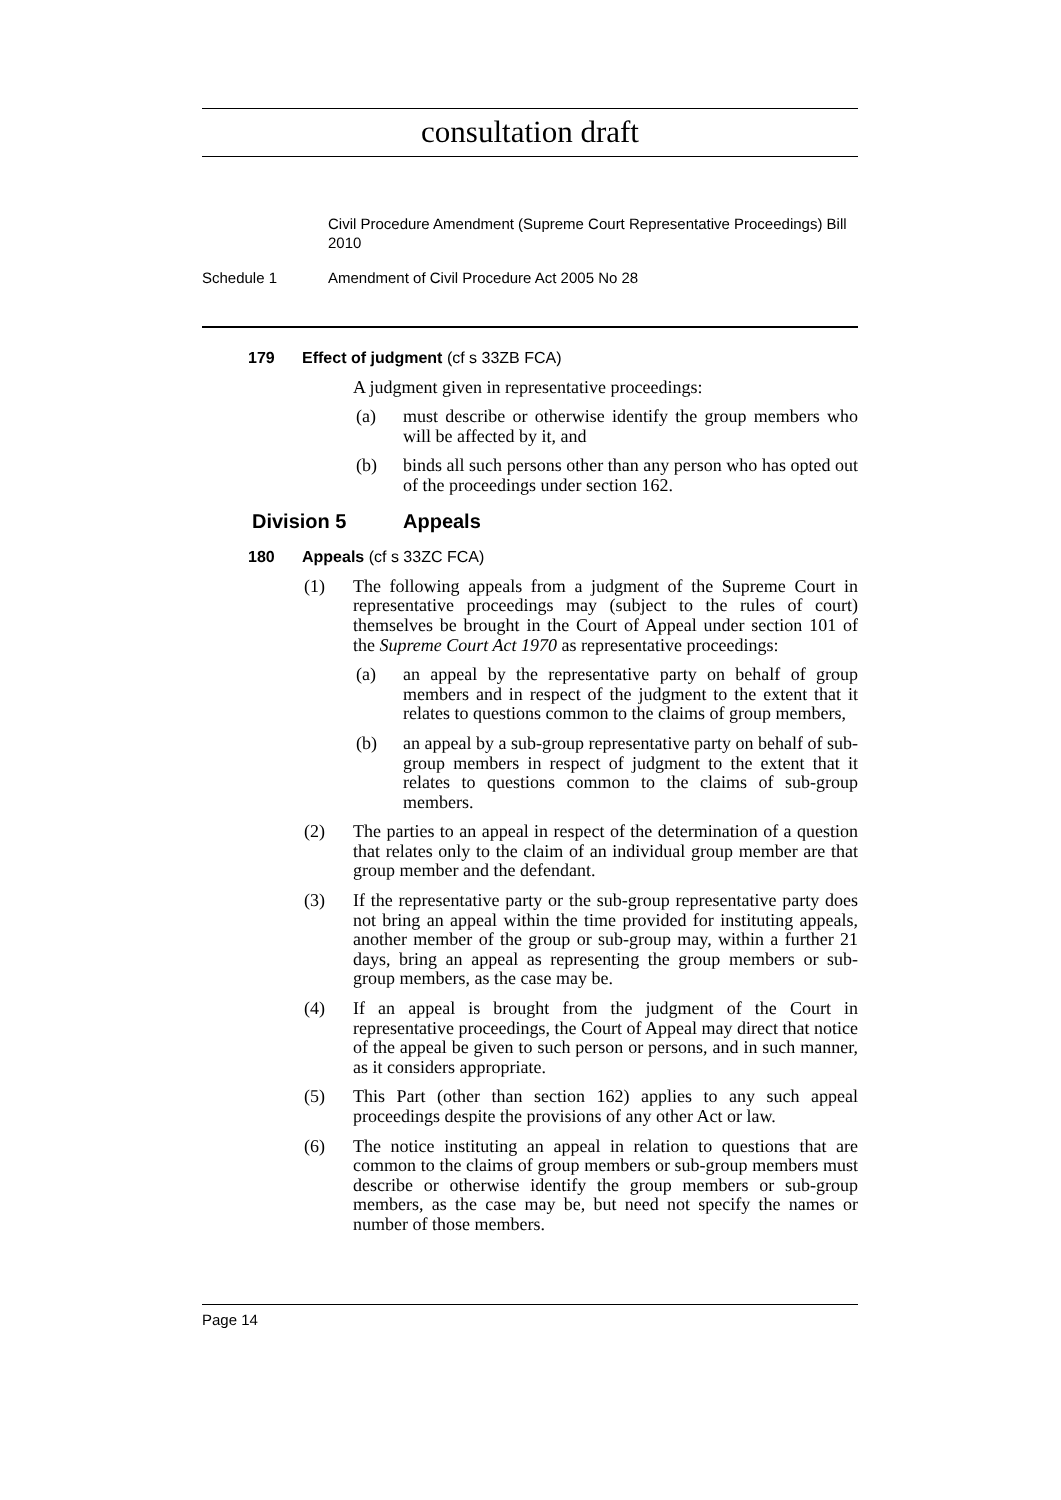consultation draft
Civil Procedure Amendment (Supreme Court Representative Proceedings) Bill 2010
Schedule 1 Amendment of Civil Procedure Act 2005 No 28
179 Effect of judgment (cf s 33ZB FCA)
A judgment given in representative proceedings:
(a) must describe or otherwise identify the group members who will be affected by it, and
(b) binds all such persons other than any person who has opted out of the proceedings under section 162.
Division 5 Appeals
180 Appeals (cf s 33ZC FCA)
(1) The following appeals from a judgment of the Supreme Court in representative proceedings may (subject to the rules of court) themselves be brought in the Court of Appeal under section 101 of the Supreme Court Act 1970 as representative proceedings:
(a) an appeal by the representative party on behalf of group members and in respect of the judgment to the extent that it relates to questions common to the claims of group members,
(b) an appeal by a sub-group representative party on behalf of sub-group members in respect of judgment to the extent that it relates to questions common to the claims of sub-group members.
(2) The parties to an appeal in respect of the determination of a question that relates only to the claim of an individual group member are that group member and the defendant.
(3) If the representative party or the sub-group representative party does not bring an appeal within the time provided for instituting appeals, another member of the group or sub-group may, within a further 21 days, bring an appeal as representing the group members or sub-group members, as the case may be.
(4) If an appeal is brought from the judgment of the Court in representative proceedings, the Court of Appeal may direct that notice of the appeal be given to such person or persons, and in such manner, as it considers appropriate.
(5) This Part (other than section 162) applies to any such appeal proceedings despite the provisions of any other Act or law.
(6) The notice instituting an appeal in relation to questions that are common to the claims of group members or sub-group members must describe or otherwise identify the group members or sub-group members, as the case may be, but need not specify the names or number of those members.
Page 14